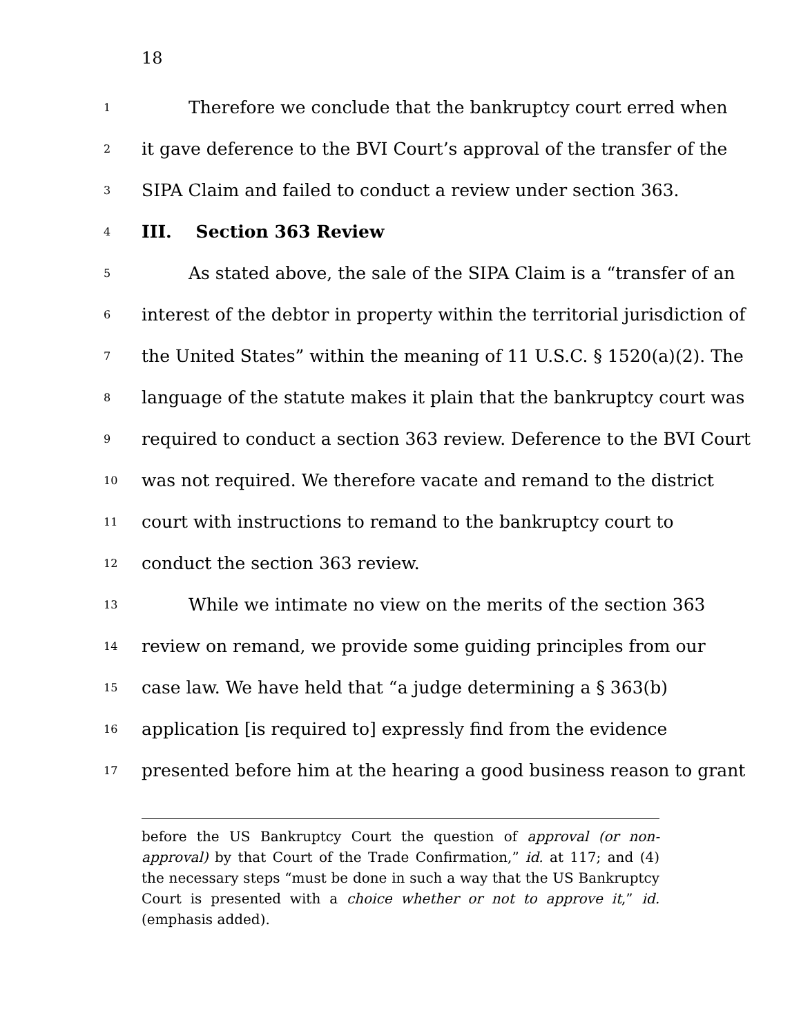18
1 Therefore we conclude that the bankruptcy court erred when
2 it gave deference to the BVI Court’s approval of the transfer of the
3 SIPA Claim and failed to conduct a review under section 363.
4 III. Section 363 Review
5 As stated above, the sale of the SIPA Claim is a “transfer of an
6 interest of the debtor in property within the territorial jurisdiction of
7 the United States” within the meaning of 11 U.S.C. § 1520(a)(2). The
8 language of the statute makes it plain that the bankruptcy court was
9 required to conduct a section 363 review. Deference to the BVI Court
10 was not required. We therefore vacate and remand to the district
11 court with instructions to remand to the bankruptcy court to
12 conduct the section 363 review.
13 While we intimate no view on the merits of the section 363
14 review on remand, we provide some guiding principles from our
15 case law. We have held that “a judge determining a § 363(b)
16 application [is required to] expressly find from the evidence
17 presented before him at the hearing a good business reason to grant
before the US Bankruptcy Court the question of approval (or non-approval) by that Court of the Trade Confirmation,” id. at 117; and (4) the necessary steps “must be done in such a way that the US Bankruptcy Court is presented with a choice whether or not to approve it,” id. (emphasis added).